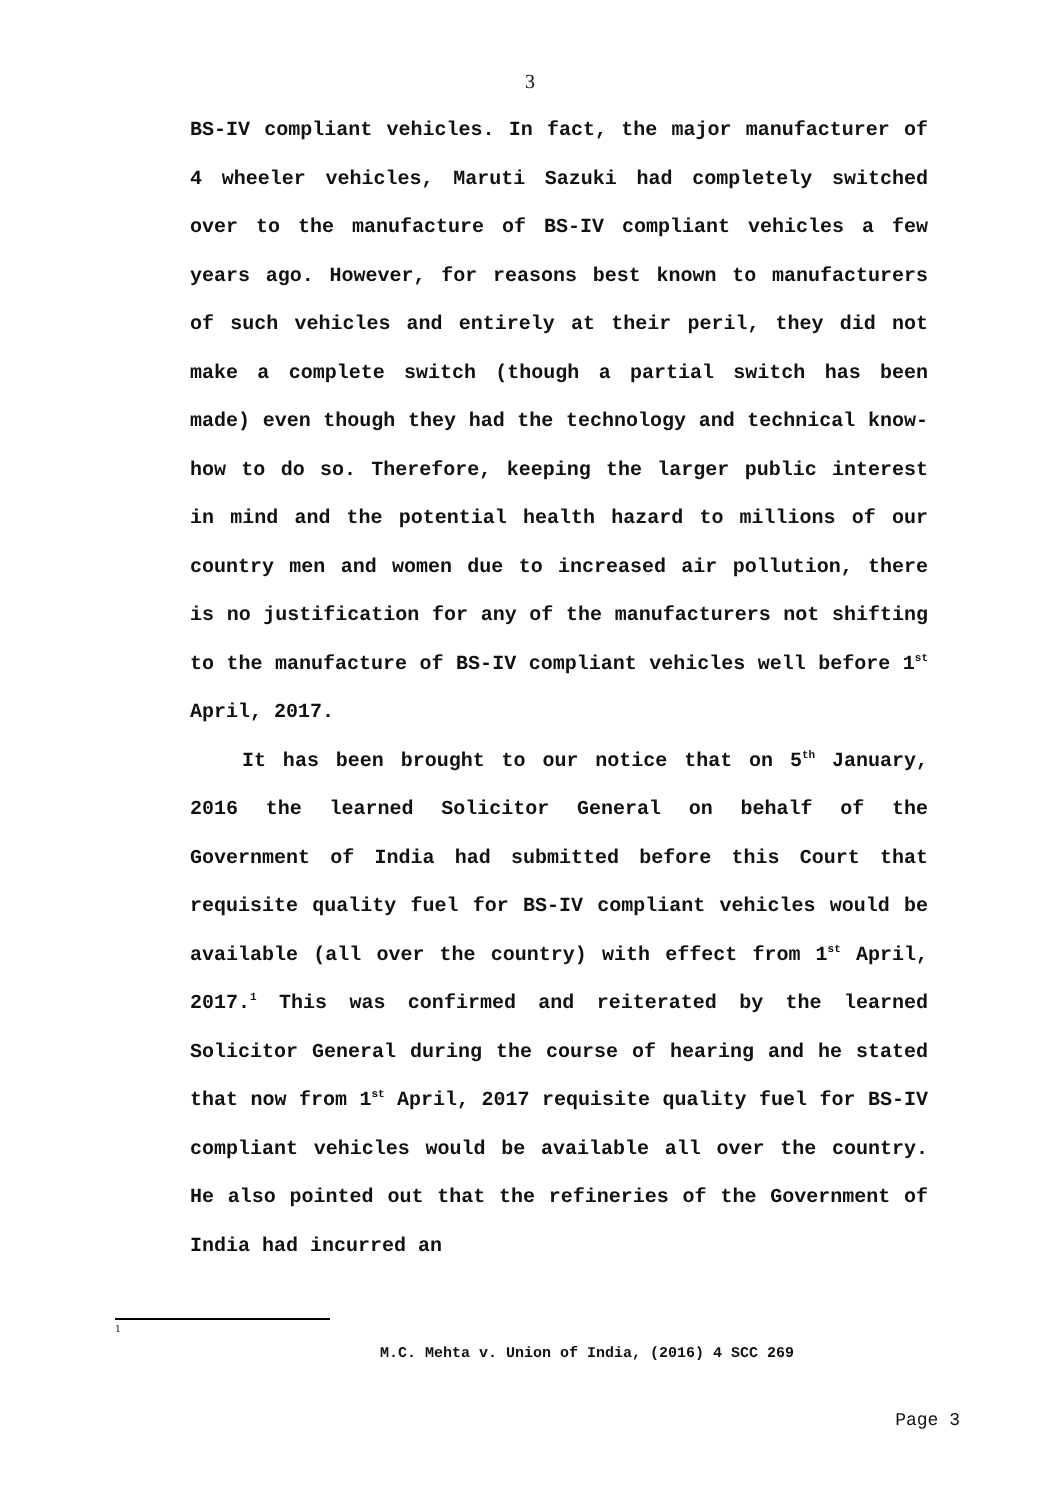3
BS-IV compliant vehicles. In fact, the major manufacturer of 4 wheeler vehicles, Maruti Sazuki had completely switched over to the manufacture of BS-IV compliant vehicles a few years ago. However, for reasons best known to manufacturers of such vehicles and entirely at their peril, they did not make a complete switch (though a partial switch has been made) even though they had the technology and technical know-how to do so. Therefore, keeping the larger public interest in mind and the potential health hazard to millions of our country men and women due to increased air pollution, there is no justification for any of the manufacturers not shifting to the manufacture of BS-IV compliant vehicles well before 1<sup>st</sup> April, 2017.
It has been brought to our notice that on 5<sup>th</sup> January, 2016 the learned Solicitor General on behalf of the Government of India had submitted before this Court that requisite quality fuel for BS-IV compliant vehicles would be available (all over the country) with effect from 1<sup>st</sup> April, 2017.<sup>1</sup> This was confirmed and reiterated by the learned Solicitor General during the course of hearing and he stated that now from 1<sup>st</sup> April, 2017 requisite quality fuel for BS-IV compliant vehicles would be available all over the country. He also pointed out that the refineries of the Government of India had incurred an
1
M.C. Mehta v. Union of India, (2016) 4 SCC 269
Page 3